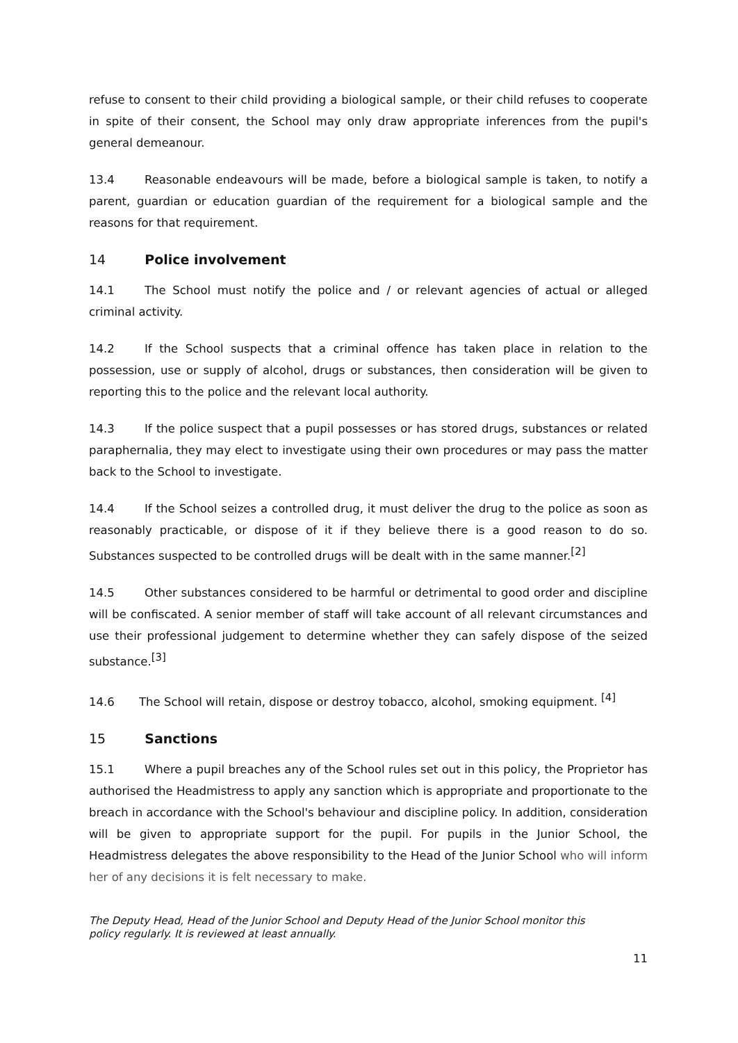refuse to consent to their child providing a biological sample, or their child refuses to cooperate in spite of their consent, the School may only draw appropriate inferences from the pupil's general demeanour.
13.4 Reasonable endeavours will be made, before a biological sample is taken, to notify a parent, guardian or education guardian of the requirement for a biological sample and the reasons for that requirement.
14 Police involvement
14.1 The School must notify the police and / or relevant agencies of actual or alleged criminal activity.
14.2 If the School suspects that a criminal offence has taken place in relation to the possession, use or supply of alcohol, drugs or substances, then consideration will be given to reporting this to the police and the relevant local authority.
14.3 If the police suspect that a pupil possesses or has stored drugs, substances or related paraphernalia, they may elect to investigate using their own procedures or may pass the matter back to the School to investigate.
14.4 If the School seizes a controlled drug, it must deliver the drug to the police as soon as reasonably practicable, or dispose of it if they believe there is a good reason to do so. Substances suspected to be controlled drugs will be dealt with in the same manner.<sup>[2]</sup>
14.5 Other substances considered to be harmful or detrimental to good order and discipline will be confiscated. A senior member of staff will take account of all relevant circumstances and use their professional judgement to determine whether they can safely dispose of the seized substance.<sup>[3]</sup>
14.6 The School will retain, dispose or destroy tobacco, alcohol, smoking equipment. <sup>[4]</sup>
15 Sanctions
15.1 Where a pupil breaches any of the School rules set out in this policy, the Proprietor has authorised the Headmistress to apply any sanction which is appropriate and proportionate to the breach in accordance with the School's behaviour and discipline policy. In addition, consideration will be given to appropriate support for the pupil. For pupils in the Junior School, the Headmistress delegates the above responsibility to the Head of the Junior School who will inform her of any decisions it is felt necessary to make.
The Deputy Head, Head of the Junior School and Deputy Head of the Junior School monitor this policy regularly. It is reviewed at least annually.
11